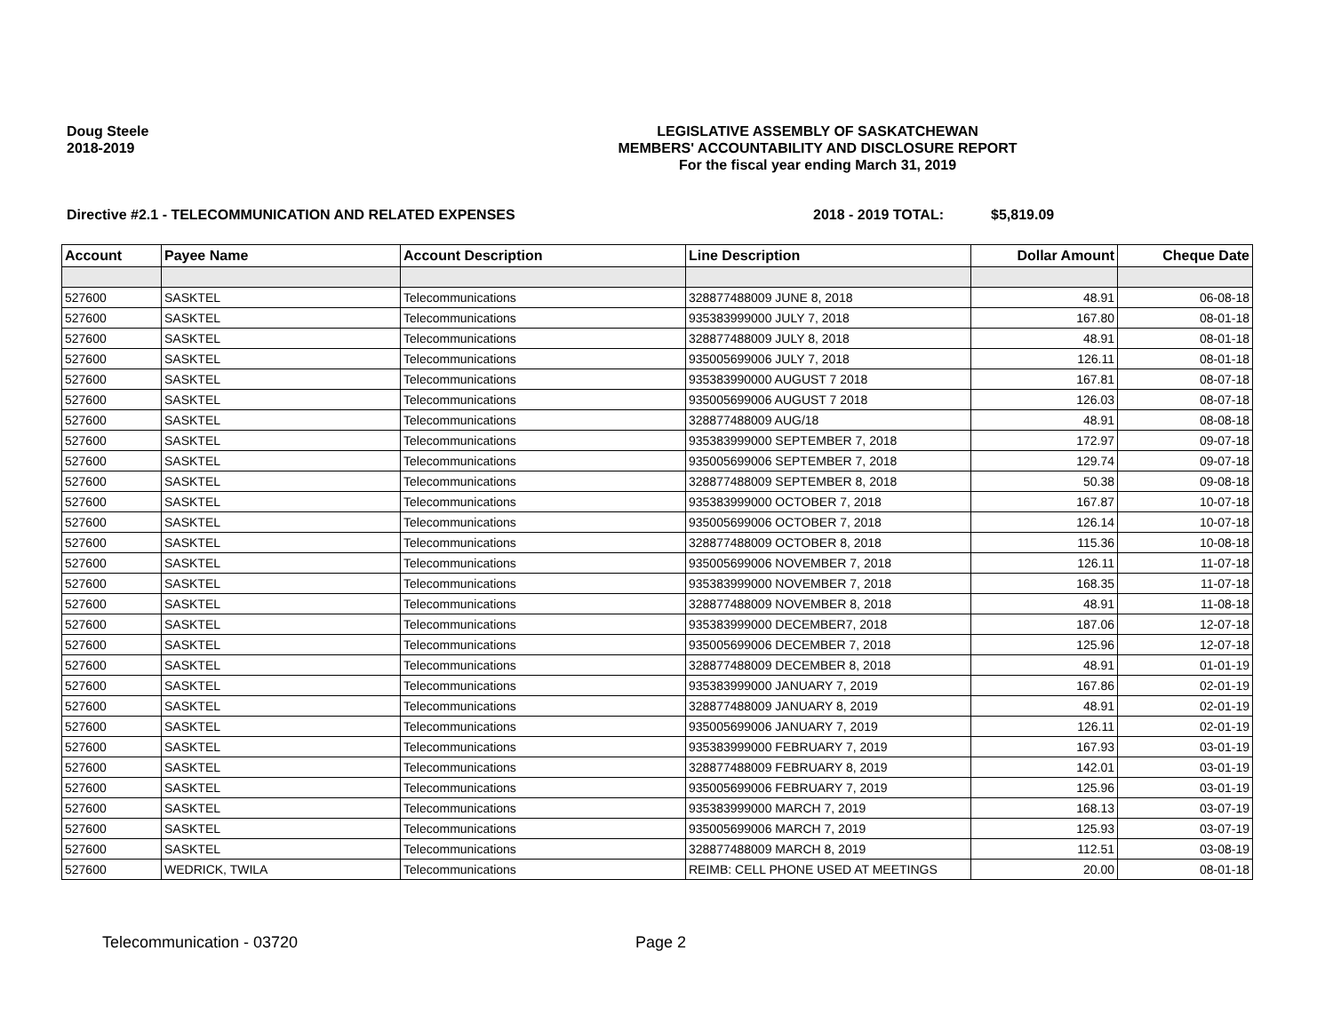Doug Steele
2018-2019
LEGISLATIVE ASSEMBLY OF SASKATCHEWAN
MEMBERS' ACCOUNTABILITY AND DISCLOSURE REPORT
For the fiscal year ending March 31, 2019
Directive #2.1 - TELECOMMUNICATION AND RELATED EXPENSES 2018 - 2019 TOTAL: $5,819.09
| Account | Payee Name | Account Description | Line Description | Dollar Amount | Cheque Date |
| --- | --- | --- | --- | --- | --- |
| 527600 | SASKTEL | Telecommunications | 328877488009 JUNE 8, 2018 | 48.91 | 06-08-18 |
| 527600 | SASKTEL | Telecommunications | 935383999000 JULY 7, 2018 | 167.80 | 08-01-18 |
| 527600 | SASKTEL | Telecommunications | 328877488009 JULY 8, 2018 | 48.91 | 08-01-18 |
| 527600 | SASKTEL | Telecommunications | 935005699006 JULY 7, 2018 | 126.11 | 08-01-18 |
| 527600 | SASKTEL | Telecommunications | 935383990000 AUGUST 7 2018 | 167.81 | 08-07-18 |
| 527600 | SASKTEL | Telecommunications | 935005699006 AUGUST 7 2018 | 126.03 | 08-07-18 |
| 527600 | SASKTEL | Telecommunications | 328877488009 AUG/18 | 48.91 | 08-08-18 |
| 527600 | SASKTEL | Telecommunications | 935383999000 SEPTEMBER 7, 2018 | 172.97 | 09-07-18 |
| 527600 | SASKTEL | Telecommunications | 935005699006 SEPTEMBER 7, 2018 | 129.74 | 09-07-18 |
| 527600 | SASKTEL | Telecommunications | 328877488009 SEPTEMBER 8, 2018 | 50.38 | 09-08-18 |
| 527600 | SASKTEL | Telecommunications | 935383999000 OCTOBER 7, 2018 | 167.87 | 10-07-18 |
| 527600 | SASKTEL | Telecommunications | 935005699006 OCTOBER 7, 2018 | 126.14 | 10-07-18 |
| 527600 | SASKTEL | Telecommunications | 328877488009 OCTOBER 8, 2018 | 115.36 | 10-08-18 |
| 527600 | SASKTEL | Telecommunications | 935005699006 NOVEMBER 7, 2018 | 126.11 | 11-07-18 |
| 527600 | SASKTEL | Telecommunications | 935383999000 NOVEMBER 7, 2018 | 168.35 | 11-07-18 |
| 527600 | SASKTEL | Telecommunications | 328877488009 NOVEMBER 8, 2018 | 48.91 | 11-08-18 |
| 527600 | SASKTEL | Telecommunications | 935383999000 DECEMBER7, 2018 | 187.06 | 12-07-18 |
| 527600 | SASKTEL | Telecommunications | 935005699006 DECEMBER 7, 2018 | 125.96 | 12-07-18 |
| 527600 | SASKTEL | Telecommunications | 328877488009 DECEMBER 8, 2018 | 48.91 | 01-01-19 |
| 527600 | SASKTEL | Telecommunications | 935383999000 JANUARY 7, 2019 | 167.86 | 02-01-19 |
| 527600 | SASKTEL | Telecommunications | 328877488009 JANUARY 8, 2019 | 48.91 | 02-01-19 |
| 527600 | SASKTEL | Telecommunications | 935005699006 JANUARY 7, 2019 | 126.11 | 02-01-19 |
| 527600 | SASKTEL | Telecommunications | 935383999000 FEBRUARY 7, 2019 | 167.93 | 03-01-19 |
| 527600 | SASKTEL | Telecommunications | 328877488009 FEBRUARY 8, 2019 | 142.01 | 03-01-19 |
| 527600 | SASKTEL | Telecommunications | 935005699006 FEBRUARY 7, 2019 | 125.96 | 03-01-19 |
| 527600 | SASKTEL | Telecommunications | 935383999000 MARCH 7, 2019 | 168.13 | 03-07-19 |
| 527600 | SASKTEL | Telecommunications | 935005699006 MARCH 7, 2019 | 125.93 | 03-07-19 |
| 527600 | SASKTEL | Telecommunications | 328877488009 MARCH 8, 2019 | 112.51 | 03-08-19 |
| 527600 | WEDRICK, TWILA | Telecommunications | REIMB: CELL PHONE USED AT MEETINGS | 20.00 | 08-01-18 |
Telecommunication - 03720 Page 2